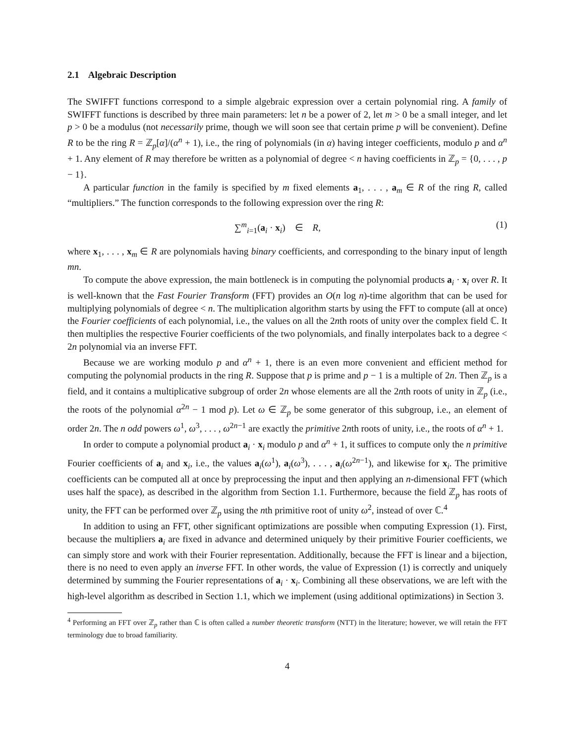2.1 Algebraic Description
The SWIFFT functions correspond to a simple algebraic expression over a certain polynomial ring. A family of SWIFFT functions is described by three main parameters: let n be a power of 2, let m > 0 be a small integer, and let p > 0 be a modulus (not necessarily prime, though we will soon see that certain prime p will be convenient). Define R to be the ring R = ℤ<sub>p</sub>[α]/(α<sup>n</sup> + 1), i.e., the ring of polynomials (in α) having integer coefficients, modulo p and α<sup>n</sup> + 1. Any element of R may therefore be written as a polynomial of degree < n having coefficients in ℤ<sub>p</sub> = {0, . . . , p − 1}.
A particular function in the family is specified by m fixed elements a<sub>1</sub>, . . . , a<sub>m</sub> ∈ R of the ring R, called “multipliers.” The function corresponds to the following expression over the ring R:
∑<sup>m</sup><sub>i=1</sub>(a<sub>i</sub> · x<sub>i</sub>) ∈ R, (1)
where x<sub>1</sub>, . . . , x<sub>m</sub> ∈ R are polynomials having binary coefficients, and corresponding to the binary input of length mn.
To compute the above expression, the main bottleneck is in computing the polynomial products a<sub>i</sub> · x<sub>i</sub> over R. It is well-known that the Fast Fourier Transform (FFT) provides an O(n log n)-time algorithm that can be used for multiplying polynomials of degree < n. The multiplication algorithm starts by using the FFT to compute (all at once) the Fourier coefficients of each polynomial, i.e., the values on all the 2nth roots of unity over the complex field ℂ. It then multiplies the respective Fourier coefficients of the two polynomials, and finally interpolates back to a degree < 2n polynomial via an inverse FFT.
Because we are working modulo p and α<sup>n</sup> + 1, there is an even more convenient and efficient method for computing the polynomial products in the ring R. Suppose that p is prime and p − 1 is a multiple of 2n. Then ℤ<sub>p</sub> is a field, and it contains a multiplicative subgroup of order 2n whose elements are all the 2nth roots of unity in ℤ<sub>p</sub> (i.e., the roots of the polynomial α<sup>2n</sup> − 1 mod p). Let ω ∈ ℤ<sub>p</sub> be some generator of this subgroup, i.e., an element of order 2n. The n odd powers ω<sup>1</sup>, ω<sup>3</sup>, . . . , ω<sup>2n−1</sup> are exactly the primitive 2nth roots of unity, i.e., the roots of α<sup>n</sup> + 1.
In order to compute a polynomial product a<sub>i</sub> · x<sub>i</sub> modulo p and α<sup>n</sup> + 1, it suffices to compute only the n primitive Fourier coefficients of a<sub>i</sub> and x<sub>i</sub>, i.e., the values a<sub>i</sub>(ω<sup>1</sup>), a<sub>i</sub>(ω<sup>3</sup>), . . . , a<sub>i</sub>(ω<sup>2n−1</sup>), and likewise for x<sub>i</sub>. The primitive coefficients can be computed all at once by preprocessing the input and then applying an n-dimensional FFT (which uses half the space), as described in the algorithm from Section 1.1. Furthermore, because the field ℤ<sub>p</sub> has roots of unity, the FFT can be performed over ℤ<sub>p</sub> using the nth primitive root of unity ω<sup>2</sup>, instead of over ℂ.<sup>4</sup>
In addition to using an FFT, other significant optimizations are possible when computing Expression (1). First, because the multipliers a<sub>i</sub> are fixed in advance and determined uniquely by their primitive Fourier coefficients, we can simply store and work with their Fourier representation. Additionally, because the FFT is linear and a bijection, there is no need to even apply an inverse FFT. In other words, the value of Expression (1) is correctly and uniquely determined by summing the Fourier representations of a<sub>i</sub> · x<sub>i</sub>. Combining all these observations, we are left with the high-level algorithm as described in Section 1.1, which we implement (using additional optimizations) in Section 3.
<sup>4</sup> Performing an FFT over ℤ<sub>p</sub> rather than ℂ is often called a number theoretic transform (NTT) in the literature; however, we will retain the FFT terminology due to broad familiarity.
4